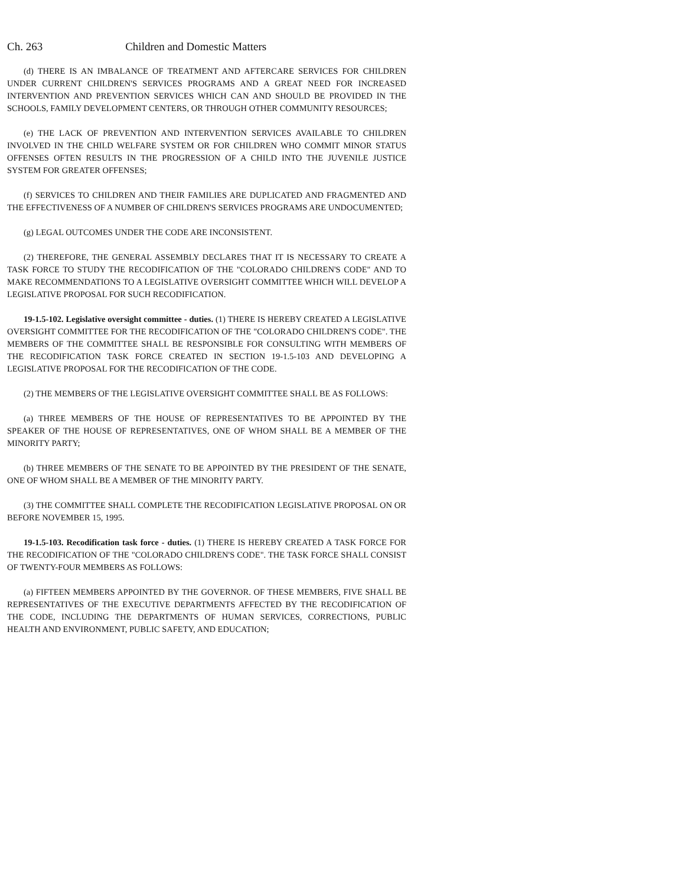Ch. 263 Children and Domestic Matters
(d) THERE IS AN IMBALANCE OF TREATMENT AND AFTERCARE SERVICES FOR CHILDREN UNDER CURRENT CHILDREN'S SERVICES PROGRAMS AND A GREAT NEED FOR INCREASED INTERVENTION AND PREVENTION SERVICES WHICH CAN AND SHOULD BE PROVIDED IN THE SCHOOLS, FAMILY DEVELOPMENT CENTERS, OR THROUGH OTHER COMMUNITY RESOURCES;
(e) THE LACK OF PREVENTION AND INTERVENTION SERVICES AVAILABLE TO CHILDREN INVOLVED IN THE CHILD WELFARE SYSTEM OR FOR CHILDREN WHO COMMIT MINOR STATUS OFFENSES OFTEN RESULTS IN THE PROGRESSION OF A CHILD INTO THE JUVENILE JUSTICE SYSTEM FOR GREATER OFFENSES;
(f) SERVICES TO CHILDREN AND THEIR FAMILIES ARE DUPLICATED AND FRAGMENTED AND THE EFFECTIVENESS OF A NUMBER OF CHILDREN'S SERVICES PROGRAMS ARE UNDOCUMENTED;
(g) LEGAL OUTCOMES UNDER THE CODE ARE INCONSISTENT.
(2) THEREFORE, THE GENERAL ASSEMBLY DECLARES THAT IT IS NECESSARY TO CREATE A TASK FORCE TO STUDY THE RECODIFICATION OF THE "COLORADO CHILDREN'S CODE" AND TO MAKE RECOMMENDATIONS TO A LEGISLATIVE OVERSIGHT COMMITTEE WHICH WILL DEVELOP A LEGISLATIVE PROPOSAL FOR SUCH RECODIFICATION.
19-1.5-102. Legislative oversight committee - duties. (1) THERE IS HEREBY CREATED A LEGISLATIVE OVERSIGHT COMMITTEE FOR THE RECODIFICATION OF THE "COLORADO CHILDREN'S CODE". THE MEMBERS OF THE COMMITTEE SHALL BE RESPONSIBLE FOR CONSULTING WITH MEMBERS OF THE RECODIFICATION TASK FORCE CREATED IN SECTION 19-1.5-103 AND DEVELOPING A LEGISLATIVE PROPOSAL FOR THE RECODIFICATION OF THE CODE.
(2) THE MEMBERS OF THE LEGISLATIVE OVERSIGHT COMMITTEE SHALL BE AS FOLLOWS:
(a) THREE MEMBERS OF THE HOUSE OF REPRESENTATIVES TO BE APPOINTED BY THE SPEAKER OF THE HOUSE OF REPRESENTATIVES, ONE OF WHOM SHALL BE A MEMBER OF THE MINORITY PARTY;
(b) THREE MEMBERS OF THE SENATE TO BE APPOINTED BY THE PRESIDENT OF THE SENATE, ONE OF WHOM SHALL BE A MEMBER OF THE MINORITY PARTY.
(3) THE COMMITTEE SHALL COMPLETE THE RECODIFICATION LEGISLATIVE PROPOSAL ON OR BEFORE NOVEMBER 15, 1995.
19-1.5-103. Recodification task force - duties. (1) THERE IS HEREBY CREATED A TASK FORCE FOR THE RECODIFICATION OF THE "COLORADO CHILDREN'S CODE". THE TASK FORCE SHALL CONSIST OF TWENTY-FOUR MEMBERS AS FOLLOWS:
(a) FIFTEEN MEMBERS APPOINTED BY THE GOVERNOR. OF THESE MEMBERS, FIVE SHALL BE REPRESENTATIVES OF THE EXECUTIVE DEPARTMENTS AFFECTED BY THE RECODIFICATION OF THE CODE, INCLUDING THE DEPARTMENTS OF HUMAN SERVICES, CORRECTIONS, PUBLIC HEALTH AND ENVIRONMENT, PUBLIC SAFETY, AND EDUCATION;